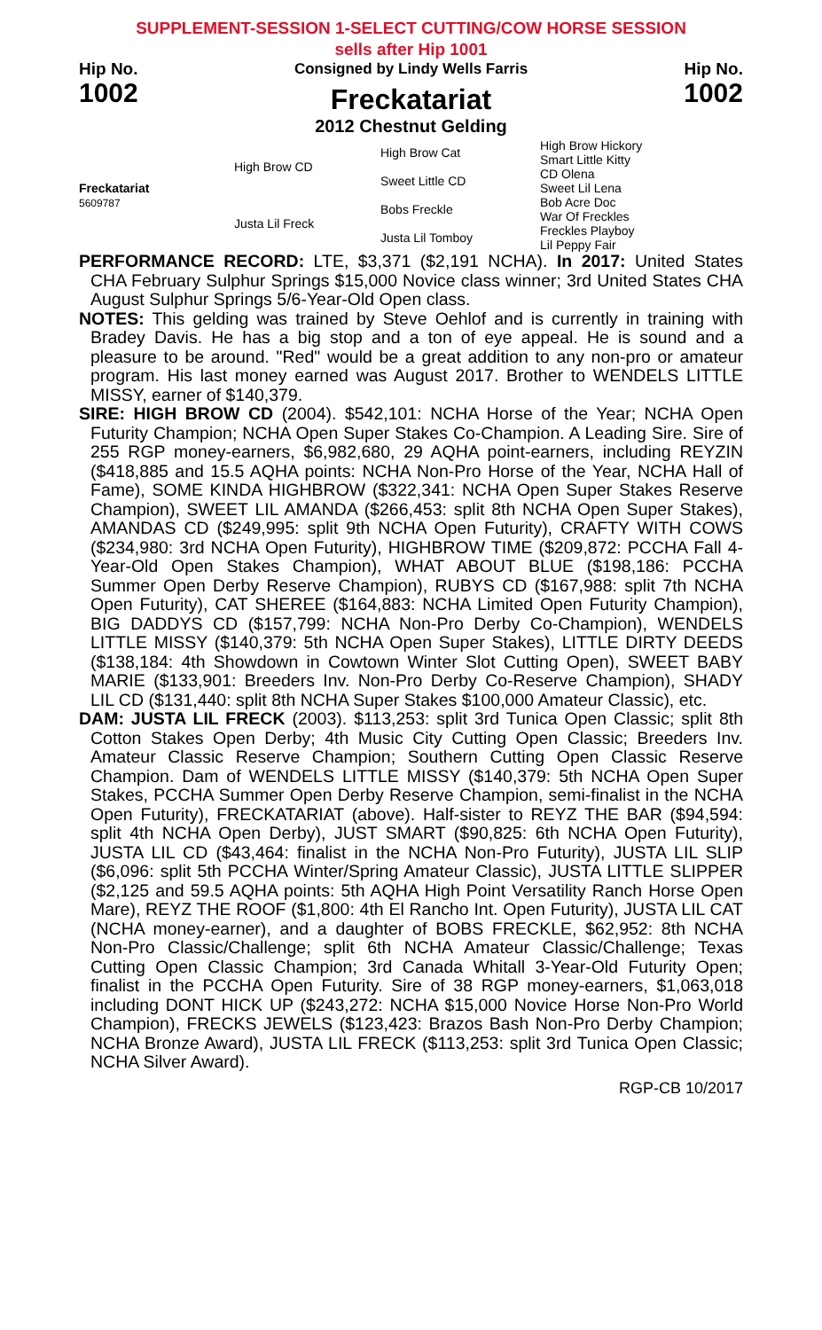SUPPLEMENT-SESSION 1-SELECT CUTTING/COW HORSE SESSION
sells after Hip 1001
Hip No.
1002
Consigned by Lindy Wells Farris
Freckatariat
2012 Chestnut Gelding
Hip No.
1002
| Freckatariat 5609787 | High Brow CD | High Brow Cat | High Brow Hickory |
| | | | Smart Little Kitty |
| | | Sweet Little CD | CD Olena |
| | | | Sweet Lil Lena |
| | Justa Lil Freck | Bobs Freckle | Bob Acre Doc |
| | | | War Of Freckles |
| | | Justa Lil Tomboy | Freckles Playboy |
| | | | Lil Peppy Fair |
PERFORMANCE RECORD: LTE, $3,371 ($2,191 NCHA). In 2017: United States CHA February Sulphur Springs $15,000 Novice class winner; 3rd United States CHA August Sulphur Springs 5/6-Year-Old Open class.
NOTES: This gelding was trained by Steve Oehlof and is currently in training with Bradey Davis. He has a big stop and a ton of eye appeal. He is sound and a pleasure to be around. "Red" would be a great addition to any non-pro or amateur program. His last money earned was August 2017. Brother to WENDELS LITTLE MISSY, earner of $140,379.
SIRE: HIGH BROW CD (2004). $542,101: NCHA Horse of the Year; NCHA Open Futurity Champion; NCHA Open Super Stakes Co-Champion. A Leading Sire. Sire of 255 RGP money-earners, $6,982,680, 29 AQHA point-earners, including REYZIN ($418,885 and 15.5 AQHA points: NCHA Non-Pro Horse of the Year, NCHA Hall of Fame), SOME KINDA HIGHBROW ($322,341: NCHA Open Super Stakes Reserve Champion), SWEET LIL AMANDA ($266,453: split 8th NCHA Open Super Stakes), AMANDAS CD ($249,995: split 9th NCHA Open Futurity), CRAFTY WITH COWS ($234,980: 3rd NCHA Open Futurity), HIGHBROW TIME ($209,872: PCCHA Fall 4-Year-Old Open Stakes Champion), WHAT ABOUT BLUE ($198,186: PCCHA Summer Open Derby Reserve Champion), RUBYS CD ($167,988: split 7th NCHA Open Futurity), CAT SHEREE ($164,883: NCHA Limited Open Futurity Champion), BIG DADDYS CD ($157,799: NCHA Non-Pro Derby Co-Champion), WENDELS LITTLE MISSY ($140,379: 5th NCHA Open Super Stakes), LITTLE DIRTY DEEDS ($138,184: 4th Showdown in Cowtown Winter Slot Cutting Open), SWEET BABY MARIE ($133,901: Breeders Inv. Non-Pro Derby Co-Reserve Champion), SHADY LIL CD ($131,440: split 8th NCHA Super Stakes $100,000 Amateur Classic), etc.
DAM: JUSTA LIL FRECK (2003). $113,253: split 3rd Tunica Open Classic; split 8th Cotton Stakes Open Derby; 4th Music City Cutting Open Classic; Breeders Inv. Amateur Classic Reserve Champion; Southern Cutting Open Classic Reserve Champion. Dam of WENDELS LITTLE MISSY ($140,379: 5th NCHA Open Super Stakes, PCCHA Summer Open Derby Reserve Champion, semi-finalist in the NCHA Open Futurity), FRECKATARIAT (above). Half-sister to REYZ THE BAR ($94,594: split 4th NCHA Open Derby), JUST SMART ($90,825: 6th NCHA Open Futurity), JUSTA LIL CD ($43,464: finalist in the NCHA Non-Pro Futurity), JUSTA LIL SLIP ($6,096: split 5th PCCHA Winter/Spring Amateur Classic), JUSTA LITTLE SLIPPER ($2,125 and 59.5 AQHA points: 5th AQHA High Point Versatility Ranch Horse Open Mare), REYZ THE ROOF ($1,800: 4th El Rancho Int. Open Futurity), JUSTA LIL CAT (NCHA money-earner), and a daughter of BOBS FRECKLE, $62,952: 8th NCHA Non-Pro Classic/Challenge; split 6th NCHA Amateur Classic/Challenge; Texas Cutting Open Classic Champion; 3rd Canada Whitall 3-Year-Old Futurity Open; finalist in the PCCHA Open Futurity. Sire of 38 RGP money-earners, $1,063,018 including DONT HICK UP ($243,272: NCHA $15,000 Novice Horse Non-Pro World Champion), FRECKS JEWELS ($123,423: Brazos Bash Non-Pro Derby Champion; NCHA Bronze Award), JUSTA LIL FRECK ($113,253: split 3rd Tunica Open Classic; NCHA Silver Award).
RGP-CB 10/2017